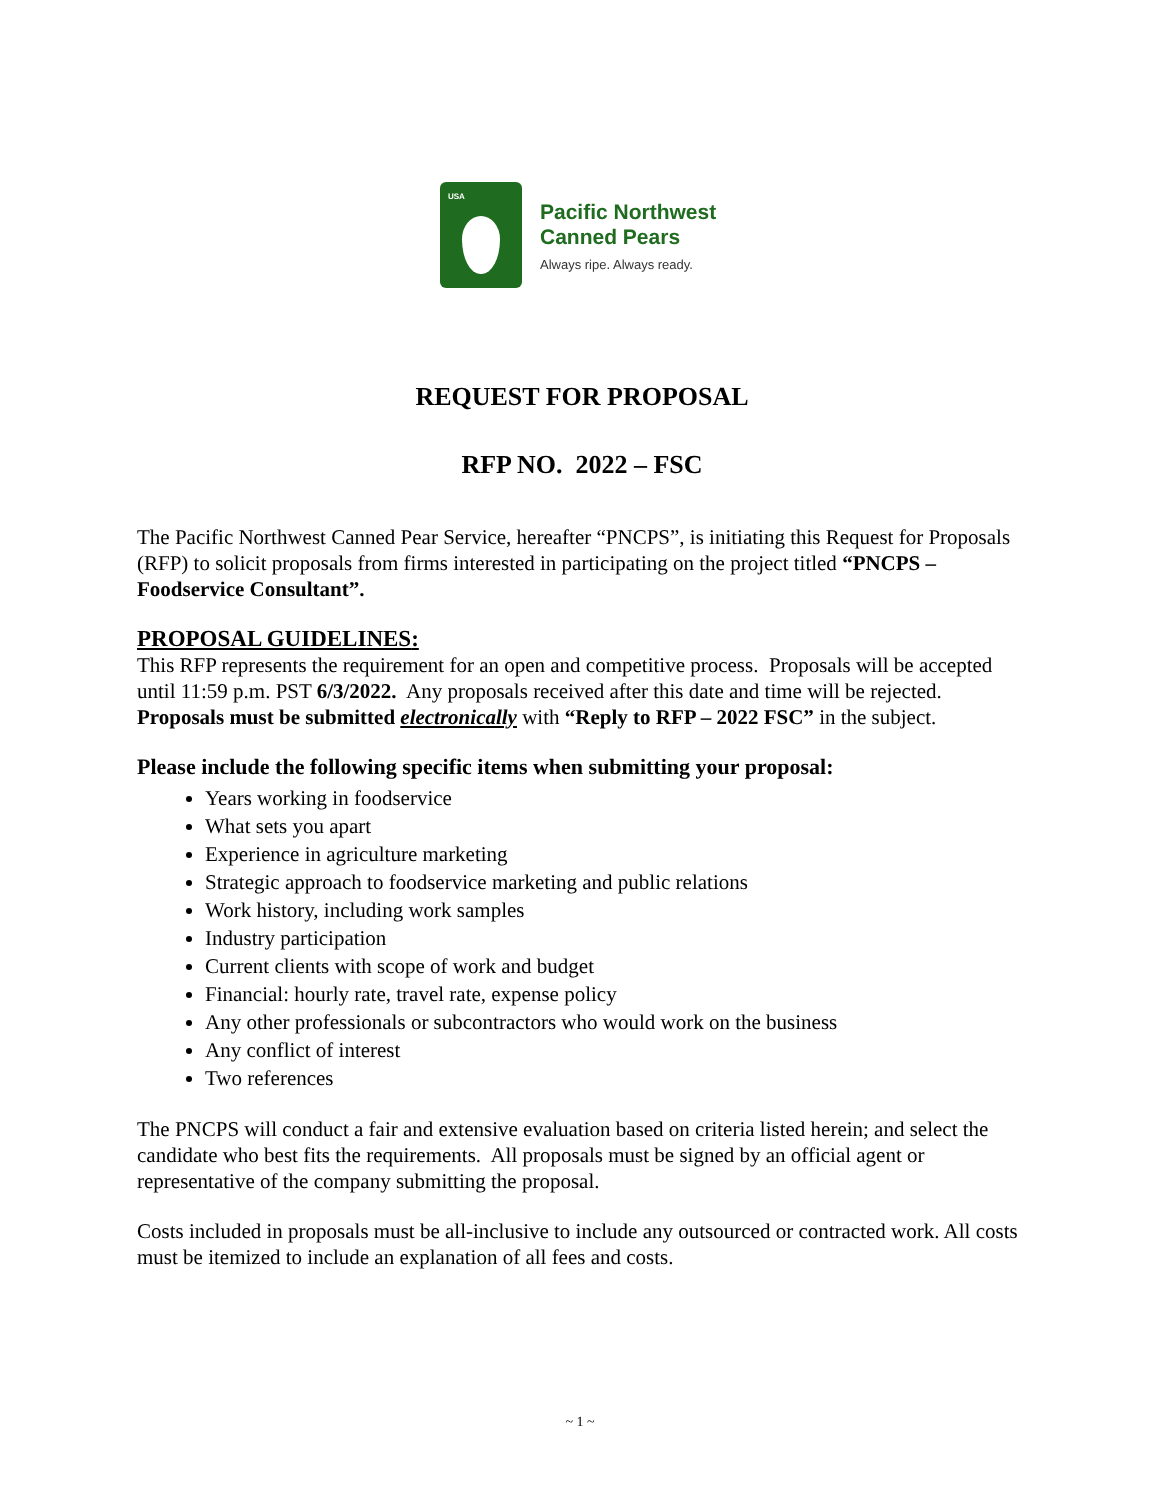USA
Pacific Northwest
Canned Pears
Always ripe. Always ready.
REQUEST FOR PROPOSAL
RFP NO. 2022 – FSC
The Pacific Northwest Canned Pear Service, hereafter “PNCPS”, is initiating this Request for Proposals (RFP) to solicit proposals from firms interested in participating on the project titled “PNCPS – Foodservice Consultant”.
PROPOSAL GUIDELINES:
This RFP represents the requirement for an open and competitive process. Proposals will be accepted until 11:59 p.m. PST 6/3/2022. Any proposals received after this date and time will be rejected. Proposals must be submitted electronically with “Reply to RFP – 2022 FSC” in the subject.
Please include the following specific items when submitting your proposal:
Years working in foodservice
What sets you apart
Experience in agriculture marketing
Strategic approach to foodservice marketing and public relations
Work history, including work samples
Industry participation
Current clients with scope of work and budget
Financial: hourly rate, travel rate, expense policy
Any other professionals or subcontractors who would work on the business
Any conflict of interest
Two references
The PNCPS will conduct a fair and extensive evaluation based on criteria listed herein; and select the candidate who best fits the requirements. All proposals must be signed by an official agent or representative of the company submitting the proposal.
Costs included in proposals must be all-inclusive to include any outsourced or contracted work. All costs must be itemized to include an explanation of all fees and costs.
~ 1 ~